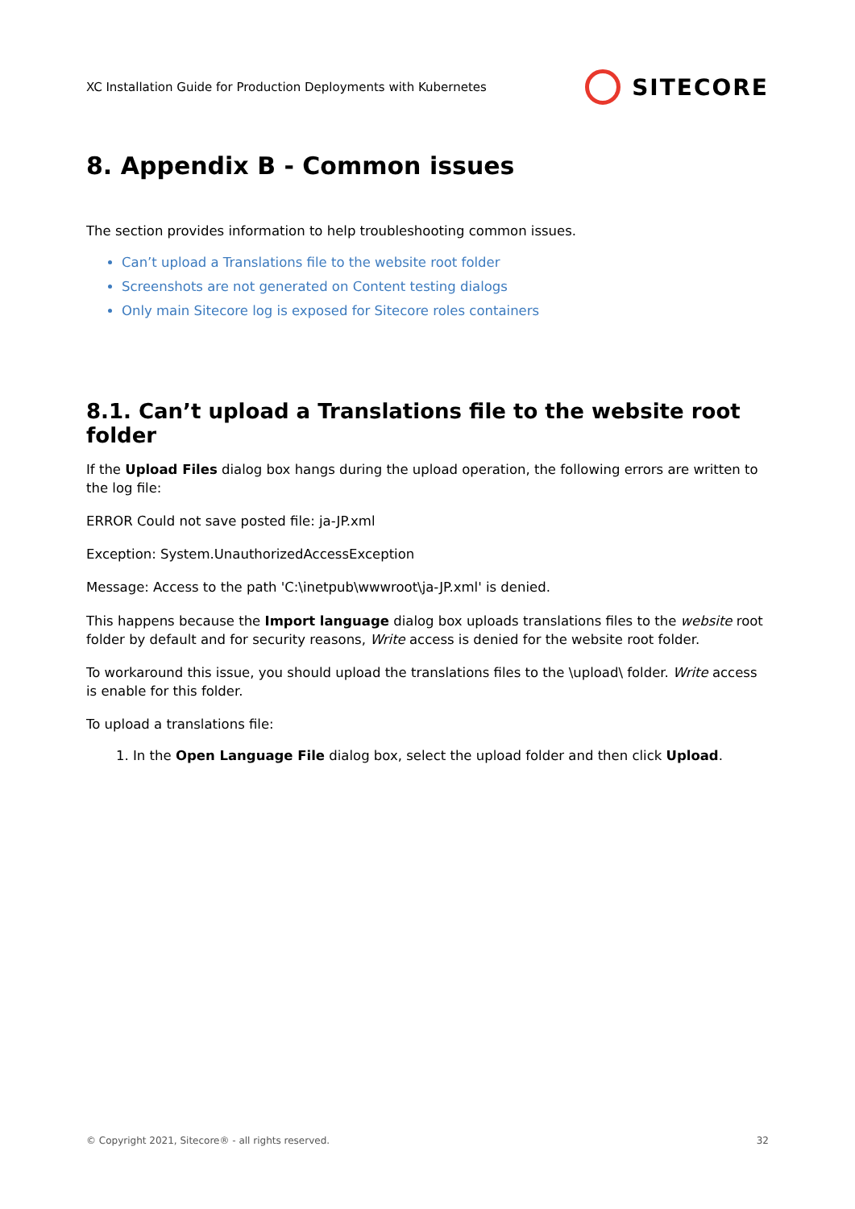XC Installation Guide for Production Deployments with Kubernetes SITECORE
8. Appendix B - Common issues
The section provides information to help troubleshooting common issues.
Can’t upload a Translations file to the website root folder
Screenshots are not generated on Content testing dialogs
Only main Sitecore log is exposed for Sitecore roles containers
8.1. Can’t upload a Translations file to the website root folder
If the Upload Files dialog box hangs during the upload operation, the following errors are written to the log file:
ERROR Could not save posted file: ja-JP.xml
Exception: System.UnauthorizedAccessException
Message: Access to the path 'C:\inetpub\wwwroot\ja-JP.xml' is denied.
This happens because the Import language dialog box uploads translations files to the website root folder by default and for security reasons, Write access is denied for the website root folder.
To workaround this issue, you should upload the translations files to the \upload\ folder. Write access is enable for this folder.
To upload a translations file:
1. In the Open Language File dialog box, select the upload folder and then click Upload.
© Copyright 2021, Sitecore® - all rights reserved. 32